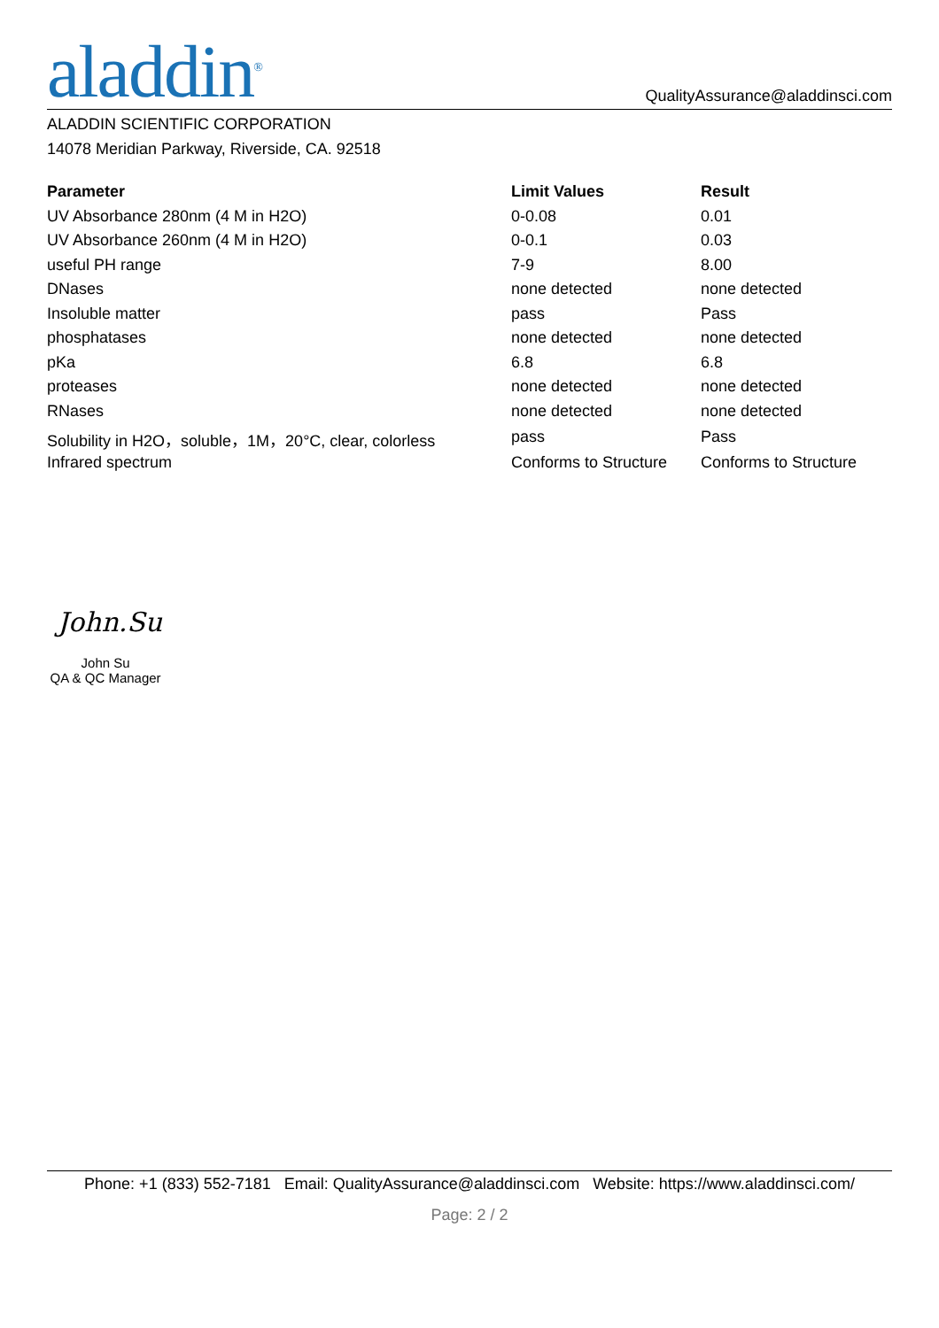aladdin<sup>®</sup>
QualityAssurance@aladdinsci.com
ALADDIN SCIENTIFIC CORPORATION
14078 Meridian Parkway, Riverside, CA. 92518
| Parameter | Limit Values | Result |
| --- | --- | --- |
| UV Absorbance 280nm (4 M in H2O) | 0-0.08 | 0.01 |
| UV Absorbance 260nm (4 M in H2O) | 0-0.1 | 0.03 |
| useful PH range | 7-9 | 8.00 |
| DNases | none detected | none detected |
| Insoluble matter | pass | Pass |
| phosphatases | none detected | none detected |
| pKa | 6.8 | 6.8 |
| proteases | none detected | none detected |
| RNases | none detected | none detected |
| Solubility in H2O，soluble，1M，20°C, clear, colorless | pass | Pass |
| Infrared spectrum | Conforms to Structure | Conforms to Structure |
John.Su
John Su
QA & QC Manager
Phone: +1 (833) 552-7181 Email: QualityAssurance@aladdinsci.com Website: https://www.aladdinsci.com/
Page: 2 / 2